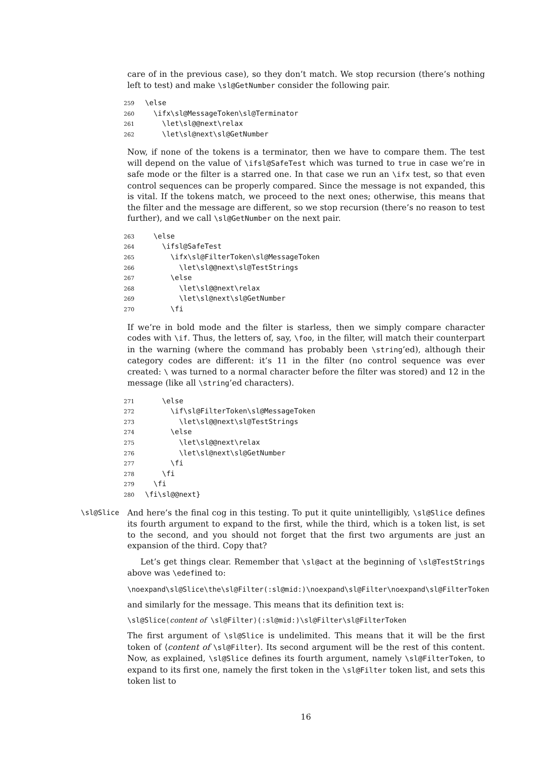care of in the previous case), so they don’t match. We stop recursion (there’s nothing left to test) and make \sl@GetNumber consider the following pair.
259 \else 260 \ifx\sl@MessageToken\sl@Terminator 261 \let\sl@@next\relax 262 \let\sl@next\sl@GetNumber
Now, if none of the tokens is a terminator, then we have to compare them. The test will depend on the value of \ifsl@SafeTest which was turned to true in case we’re in safe mode or the filter is a starred one. In that case we run an \ifx test, so that even control sequences can be properly compared. Since the message is not expanded, this is vital. If the tokens match, we proceed to the next ones; otherwise, this means that the filter and the message are different, so we stop recursion (there’s no reason to test further), and we call \sl@GetNumber on the next pair.
263 \else 264 \ifsl@SafeTest 265 \ifx\sl@FilterToken\sl@MessageToken 266 \let\sl@@next\sl@TestStrings 267 \else 268 \let\sl@@next\relax 269 \let\sl@next\sl@GetNumber 270 \fi
If we’re in bold mode and the filter is starless, then we simply compare character codes with \if. Thus, the letters of, say, \foo, in the filter, will match their counterpart in the warning (where the command has probably been \string’ed), although their category codes are different: it’s 11 in the filter (no control sequence was ever created: \ was turned to a normal character before the filter was stored) and 12 in the message (like all \string’ed characters).
271 \else 272 \if\sl@FilterToken\sl@MessageToken 273 \let\sl@@next\sl@TestStrings 274 \else 275 \let\sl@@next\relax 276 \let\sl@next\sl@GetNumber 277 \fi 278 \fi 279 \fi 280 \fi\sl@@next}
\sl@Slice And here’s the final cog in this testing. To put it quite unintelligibly, \sl@Slice defines its fourth argument to expand to the first, while the third, which is a token list, is set to the second, and you should not forget that the first two arguments are just an expansion of the third. Copy that?
Let’s get things clear. Remember that \sl@act at the beginning of \sl@TestStrings above was \edefined to:
\noexpand\sl@Slice\the\sl@Filter(:sl@mid:)\noexpand\sl@Filter\noexpand\sl@FilterToken
and similarly for the message. This means that its definition text is:
\sl@Slice⟨content of \sl@Filter⟩(:sl@mid:)\sl@Filter\sl@FilterToken
The first argument of \sl@Slice is undelimited. This means that it will be the first token of ⟨content of \sl@Filter⟩. Its second argument will be the rest of this content. Now, as explained, \sl@Slice defines its fourth argument, namely \sl@FilterToken, to expand to its first one, namely the first token in the \sl@Filter token list, and sets this token list to
16